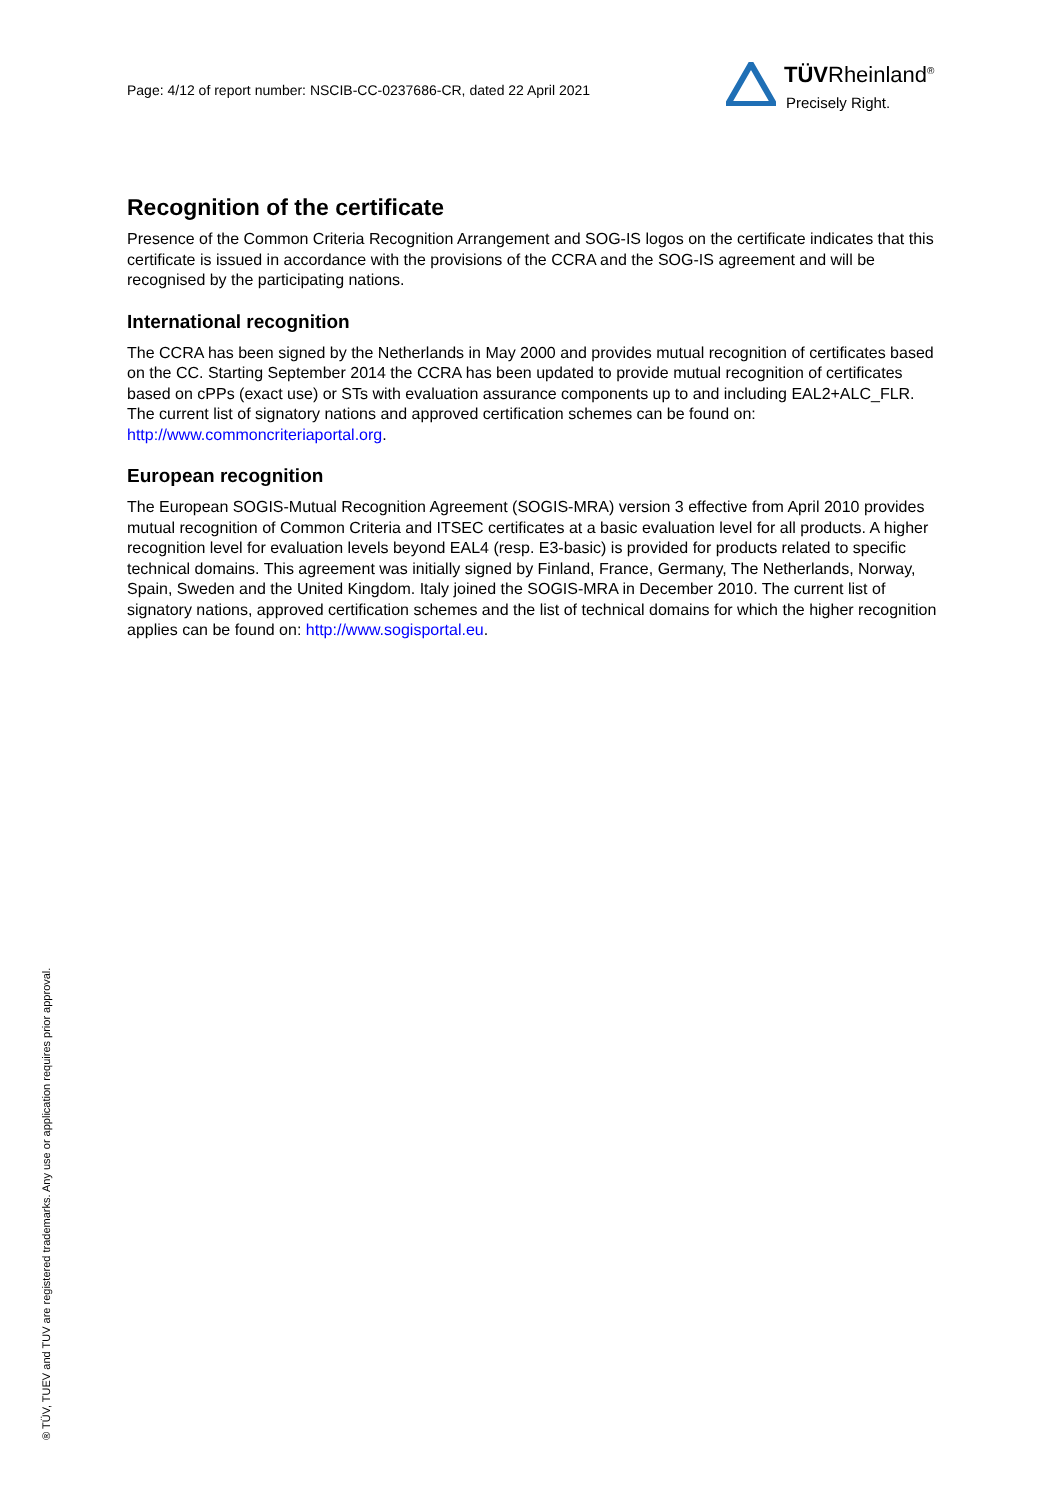Page: 4/12 of report number: NSCIB-CC-0237686-CR, dated 22 April 2021
TÜVRheinland<sup>®</sup>
Precisely Right.
Recognition of the certificate
Presence of the Common Criteria Recognition Arrangement and SOG-IS logos on the certificate indicates that this certificate is issued in accordance with the provisions of the CCRA and the SOG-IS agreement and will be recognised by the participating nations.
International recognition
The CCRA has been signed by the Netherlands in May 2000 and provides mutual recognition of certificates based on the CC. Starting September 2014 the CCRA has been updated to provide mutual recognition of certificates based on cPPs (exact use) or STs with evaluation assurance components up to and including EAL2+ALC_FLR. The current list of signatory nations and approved certification schemes can be found on: http://www.commoncriteriaportal.org.
European recognition
The European SOGIS-Mutual Recognition Agreement (SOGIS-MRA) version 3 effective from April 2010 provides mutual recognition of Common Criteria and ITSEC certificates at a basic evaluation level for all products. A higher recognition level for evaluation levels beyond EAL4 (resp. E3-basic) is provided for products related to specific technical domains. This agreement was initially signed by Finland, France, Germany, The Netherlands, Norway, Spain, Sweden and the United Kingdom. Italy joined the SOGIS-MRA in December 2010. The current list of signatory nations, approved certification schemes and the list of technical domains for which the higher recognition applies can be found on: http://www.sogisportal.eu.
® TÜV, TUEV and TUV are registered trademarks. Any use or application requires prior approval.